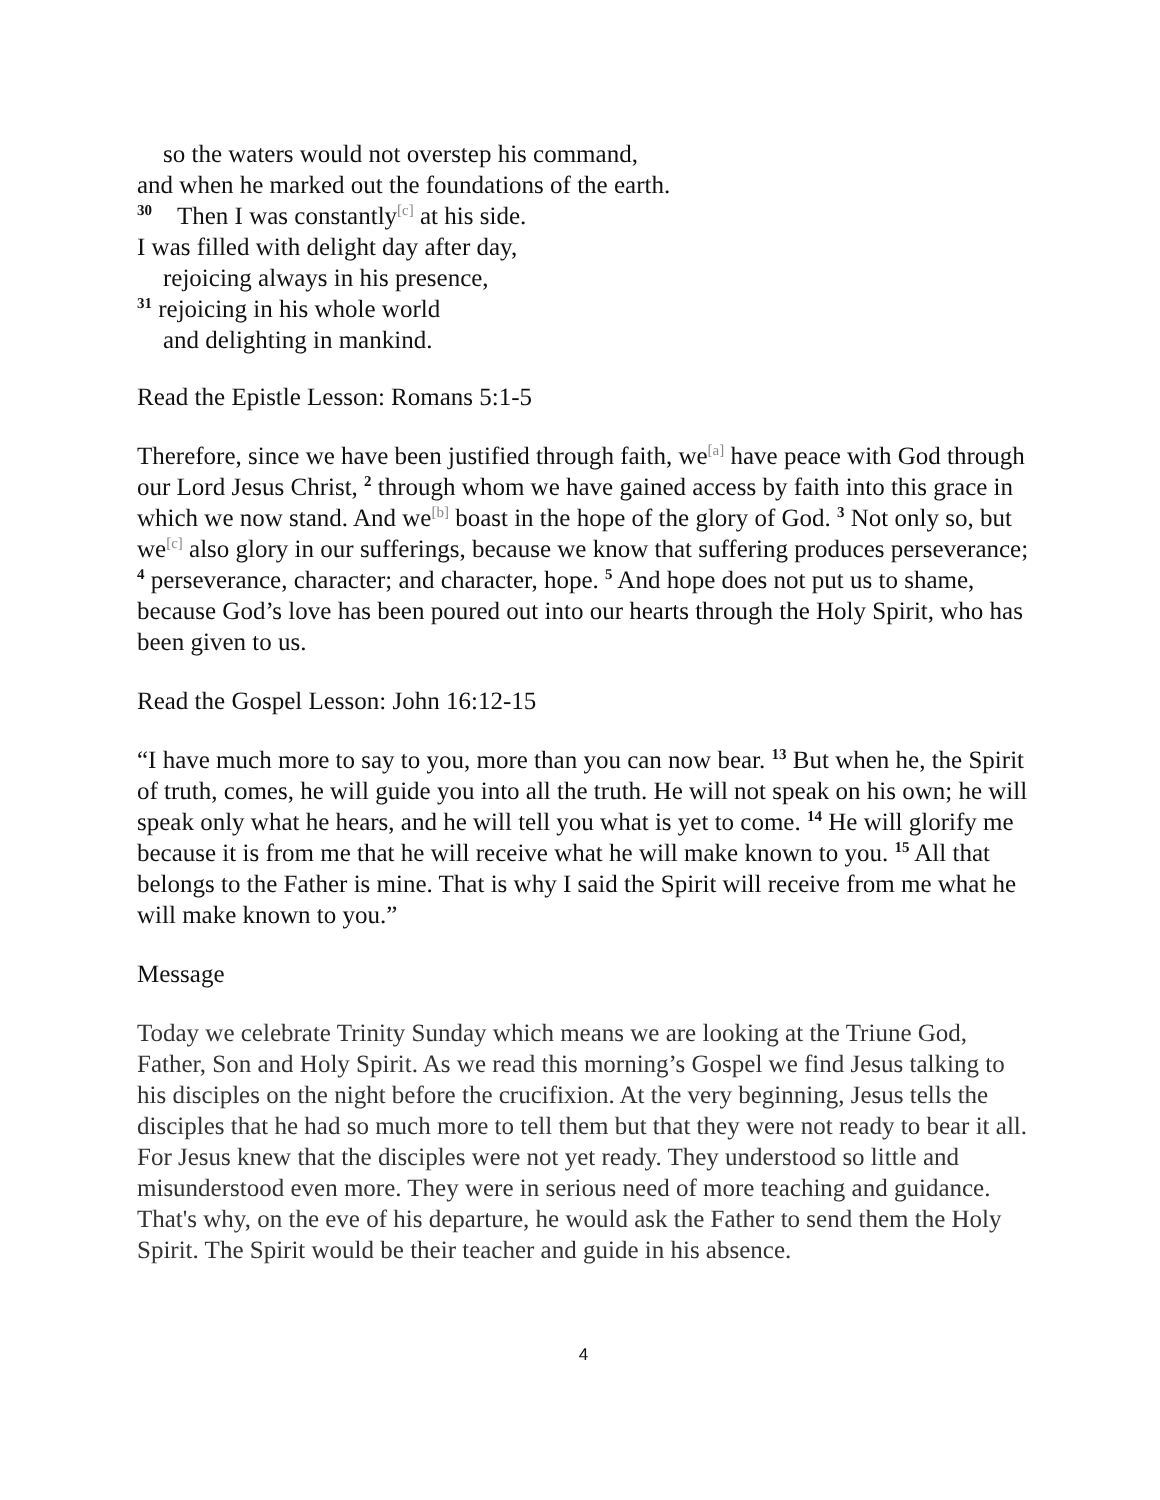so the waters would not overstep his command,
and when he marked out the foundations of the earth.
<sup>30</sup> Then I was constantly<sup>[c]</sup> at his side.
I was filled with delight day after day,
rejoicing always in his presence,
<sup>31</sup> rejoicing in his whole world
and delighting in mankind.
Read the Epistle Lesson: Romans 5:1-5
Therefore, since we have been justified through faith, we<sup>[a]</sup> have peace with God through our Lord Jesus Christ, <sup>2</sup> through whom we have gained access by faith into this grace in which we now stand. And we<sup>[b]</sup> boast in the hope of the glory of God. <sup>3</sup> Not only so, but we<sup>[c]</sup> also glory in our sufferings, because we know that suffering produces perseverance; <sup>4</sup> perseverance, character; and character, hope. <sup>5</sup> And hope does not put us to shame, because God’s love has been poured out into our hearts through the Holy Spirit, who has been given to us.
Read the Gospel Lesson: John 16:12-15
“I have much more to say to you, more than you can now bear. <sup>13</sup> But when he, the Spirit of truth, comes, he will guide you into all the truth. He will not speak on his own; he will speak only what he hears, and he will tell you what is yet to come. <sup>14</sup> He will glorify me because it is from me that he will receive what he will make known to you. <sup>15</sup> All that belongs to the Father is mine. That is why I said the Spirit will receive from me what he will make known to you.”
Message
Today we celebrate Trinity Sunday which means we are looking at the Triune God, Father, Son and Holy Spirit. As we read this morning’s Gospel we find Jesus talking to his disciples on the night before the crucifixion. At the very beginning, Jesus tells the disciples that he had so much more to tell them but that they were not ready to bear it all. For Jesus knew that the disciples were not yet ready. They understood so little and misunderstood even more. They were in serious need of more teaching and guidance. That's why, on the eve of his departure, he would ask the Father to send them the Holy Spirit. The Spirit would be their teacher and guide in his absence.
4